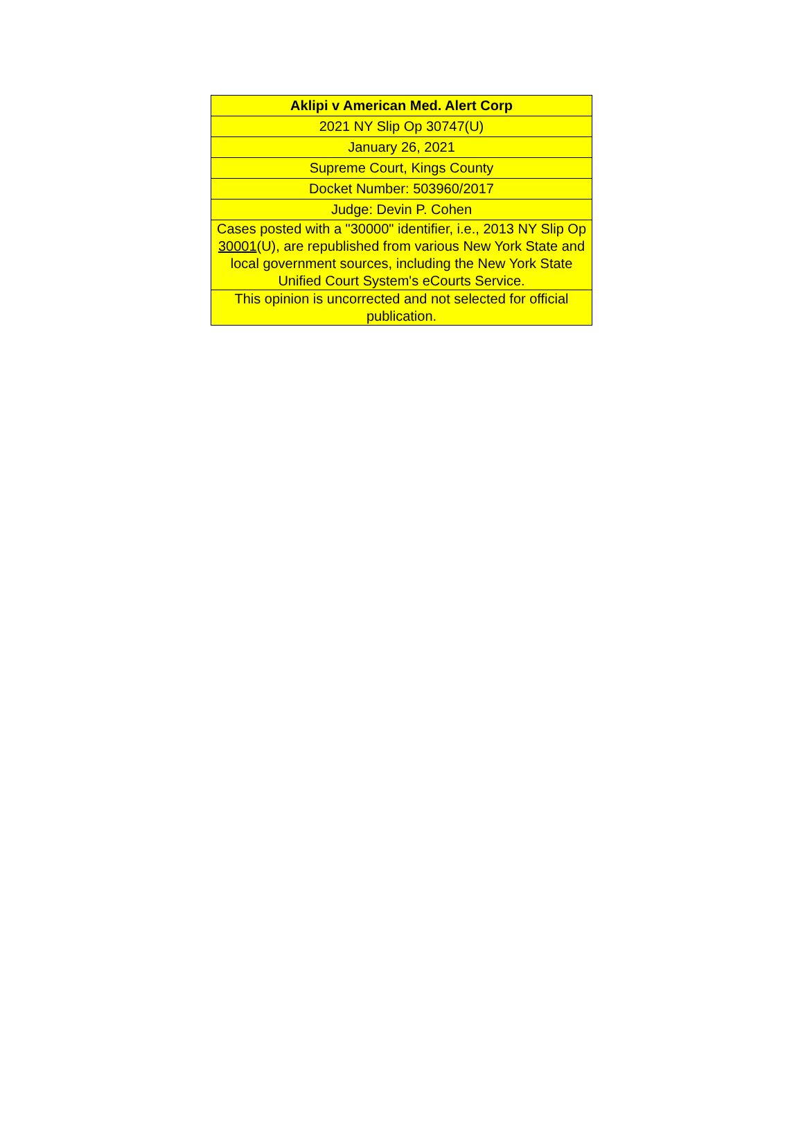| Aklipi v American Med. Alert Corp |
| --- |
| 2021 NY Slip Op 30747(U) |
| January 26, 2021 |
| Supreme Court, Kings County |
| Docket Number: 503960/2017 |
| Judge: Devin P. Cohen |
| Cases posted with a "30000" identifier, i.e., 2013 NY Slip Op 30001 (U), are republished from various New York State and local government sources, including the New York State Unified Court System's eCourts Service. |
| This opinion is uncorrected and not selected for official publication. |